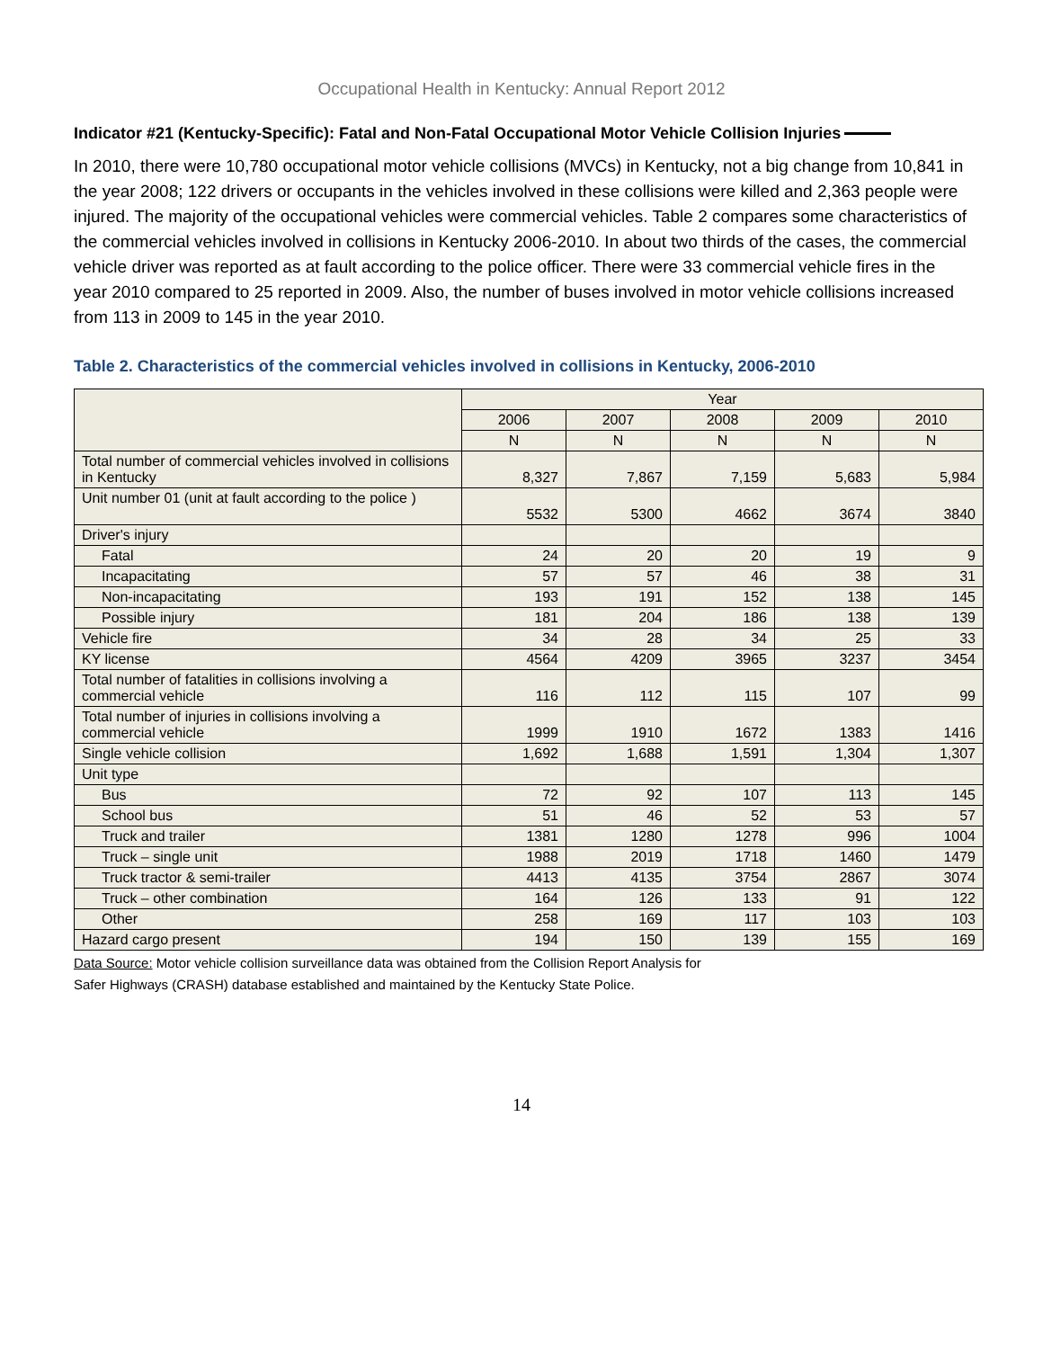Occupational Health in Kentucky: Annual Report 2012
Indicator #21 (Kentucky-Specific): Fatal and Non-Fatal Occupational Motor Vehicle Collision Injuries
In 2010, there were 10,780 occupational motor vehicle collisions (MVCs) in Kentucky, not a big change from 10,841 in the year 2008; 122 drivers or occupants in the vehicles involved in these collisions were killed and 2,363 people were injured. The majority of the occupational vehicles were commercial vehicles. Table 2 compares some characteristics of the commercial vehicles involved in collisions in Kentucky 2006-2010. In about two thirds of the cases, the commercial vehicle driver was reported as at fault according to the police officer. There were 33 commercial vehicle fires in the year 2010 compared to 25 reported in 2009. Also, the number of buses involved in motor vehicle collisions increased from 113 in 2009 to 145 in the year 2010.
Table 2. Characteristics of the commercial vehicles involved in collisions in Kentucky, 2006-2010
| | Year | | | | |
| --- | --- | --- | --- | --- | --- |
| | 2006 | 2007 | 2008 | 2009 | 2010 |
| | N | N | N | N | N |
| Total number of commercial vehicles involved in collisions in Kentucky | 8,327 | 7,867 | 7,159 | 5,683 | 5,984 |
| Unit number 01 (unit at fault according to the police ) | 5532 | 5300 | 4662 | 3674 | 3840 |
| Driver's injury | | | | | |
| Fatal | 24 | 20 | 20 | 19 | 9 |
| Incapacitating | 57 | 57 | 46 | 38 | 31 |
| Non-incapacitating | 193 | 191 | 152 | 138 | 145 |
| Possible injury | 181 | 204 | 186 | 138 | 139 |
| Vehicle fire | 34 | 28 | 34 | 25 | 33 |
| KY license | 4564 | 4209 | 3965 | 3237 | 3454 |
| Total number of fatalities in collisions involving a commercial vehicle | 116 | 112 | 115 | 107 | 99 |
| Total number of injuries in collisions involving a commercial vehicle | 1999 | 1910 | 1672 | 1383 | 1416 |
| Single vehicle collision | 1,692 | 1,688 | 1,591 | 1,304 | 1,307 |
| Unit type | | | | | |
| Bus | 72 | 92 | 107 | 113 | 145 |
| School bus | 51 | 46 | 52 | 53 | 57 |
| Truck and trailer | 1381 | 1280 | 1278 | 996 | 1004 |
| Truck – single unit | 1988 | 2019 | 1718 | 1460 | 1479 |
| Truck tractor & semi-trailer | 4413 | 4135 | 3754 | 2867 | 3074 |
| Truck – other combination | 164 | 126 | 133 | 91 | 122 |
| Other | 258 | 169 | 117 | 103 | 103 |
| Hazard cargo present | 194 | 150 | 139 | 155 | 169 |
Data Source: Motor vehicle collision surveillance data was obtained from the Collision Report Analysis for
Safer Highways (CRASH) database established and maintained by the Kentucky State Police.
14